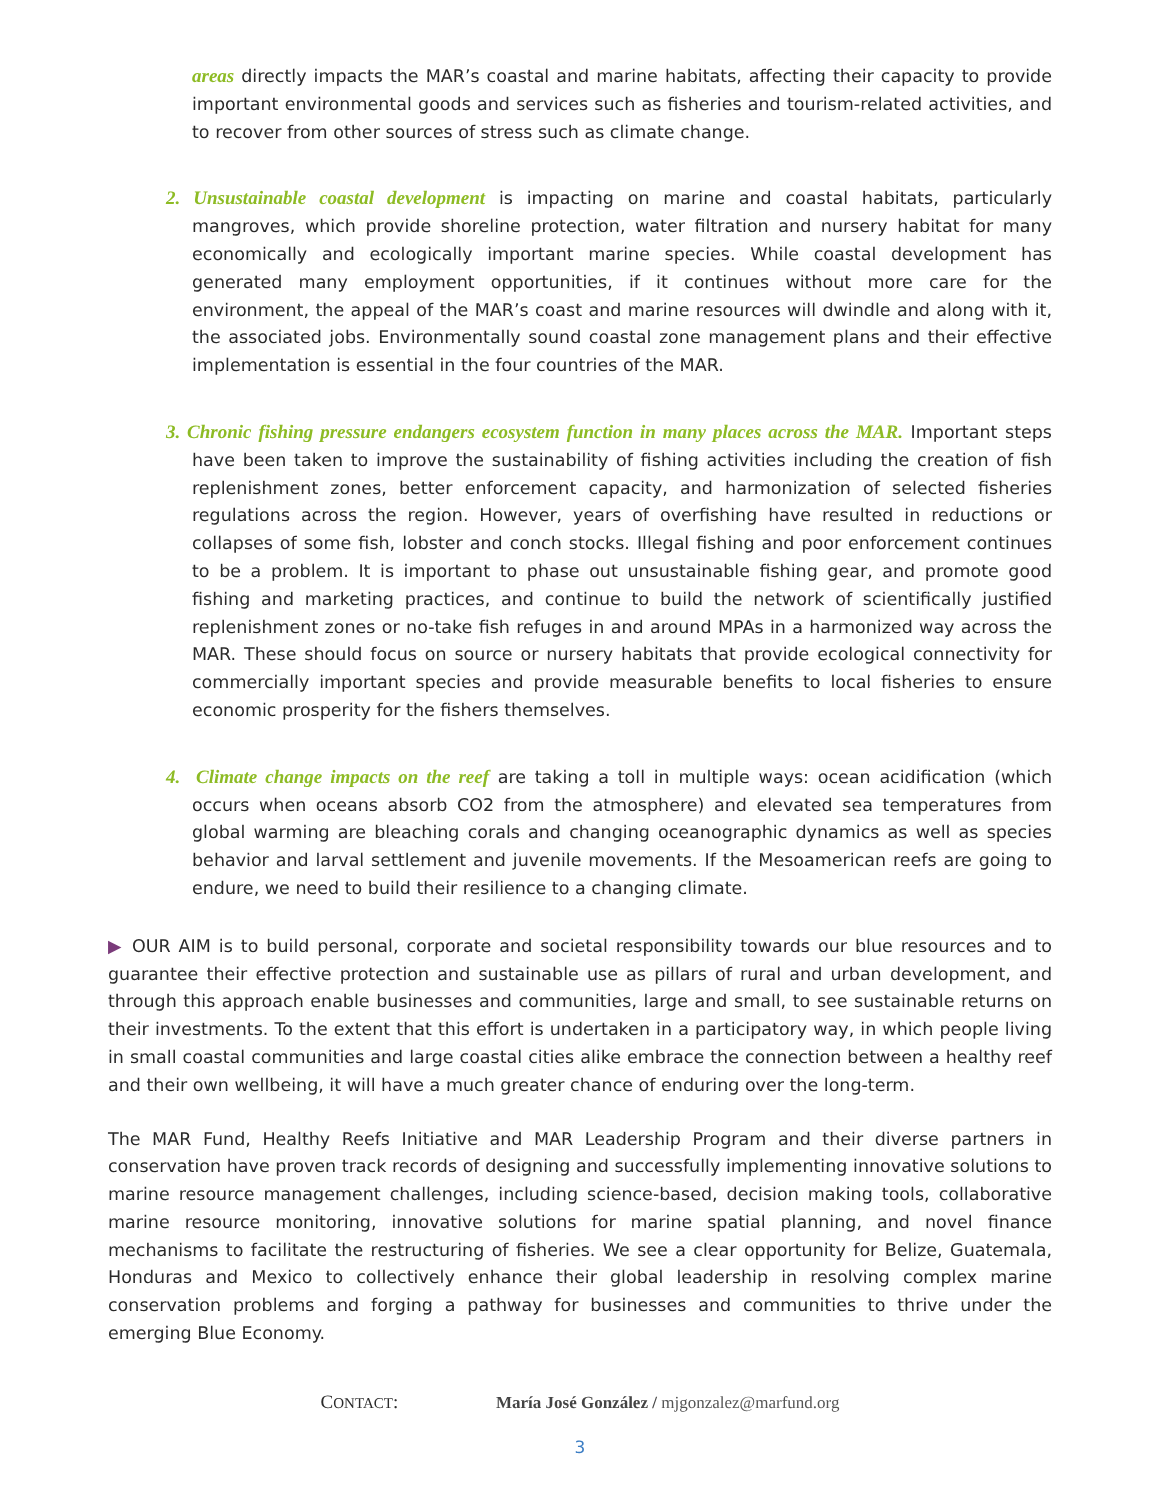areas directly impacts the MAR’s coastal and marine habitats, affecting their capacity to provide important environmental goods and services such as fisheries and tourism-related activities, and to recover from other sources of stress such as climate change.
2. Unsustainable coastal development is impacting on marine and coastal habitats, particularly mangroves, which provide shoreline protection, water filtration and nursery habitat for many economically and ecologically important marine species. While coastal development has generated many employment opportunities, if it continues without more care for the environment, the appeal of the MAR’s coast and marine resources will dwindle and along with it, the associated jobs. Environmentally sound coastal zone management plans and their effective implementation is essential in the four countries of the MAR.
3. Chronic fishing pressure endangers ecosystem function in many places across the MAR. Important steps have been taken to improve the sustainability of fishing activities including the creation of fish replenishment zones, better enforcement capacity, and harmonization of selected fisheries regulations across the region. However, years of overfishing have resulted in reductions or collapses of some fish, lobster and conch stocks. Illegal fishing and poor enforcement continues to be a problem. It is important to phase out unsustainable fishing gear, and promote good fishing and marketing practices, and continue to build the network of scientifically justified replenishment zones or no-take fish refuges in and around MPAs in a harmonized way across the MAR. These should focus on source or nursery habitats that provide ecological connectivity for commercially important species and provide measurable benefits to local fisheries to ensure economic prosperity for the fishers themselves.
4. Climate change impacts on the reef are taking a toll in multiple ways: ocean acidification (which occurs when oceans absorb CO2 from the atmosphere) and elevated sea temperatures from global warming are bleaching corals and changing oceanographic dynamics as well as species behavior and larval settlement and juvenile movements. If the Mesoamerican reefs are going to endure, we need to build their resilience to a changing climate.
▶ OUR AIM is to build personal, corporate and societal responsibility towards our blue resources and to guarantee their effective protection and sustainable use as pillars of rural and urban development, and through this approach enable businesses and communities, large and small, to see sustainable returns on their investments. To the extent that this effort is undertaken in a participatory way, in which people living in small coastal communities and large coastal cities alike embrace the connection between a healthy reef and their own wellbeing, it will have a much greater chance of enduring over the long-term.
The MAR Fund, Healthy Reefs Initiative and MAR Leadership Program and their diverse partners in conservation have proven track records of designing and successfully implementing innovative solutions to marine resource management challenges, including science-based, decision making tools, collaborative marine resource monitoring, innovative solutions for marine spatial planning, and novel finance mechanisms to facilitate the restructuring of fisheries. We see a clear opportunity for Belize, Guatemala, Honduras and Mexico to collectively enhance their global leadership in resolving complex marine conservation problems and forging a pathway for businesses and communities to thrive under the emerging Blue Economy.
CONTACT: María José González / mjgonzalez@marfund.org
3